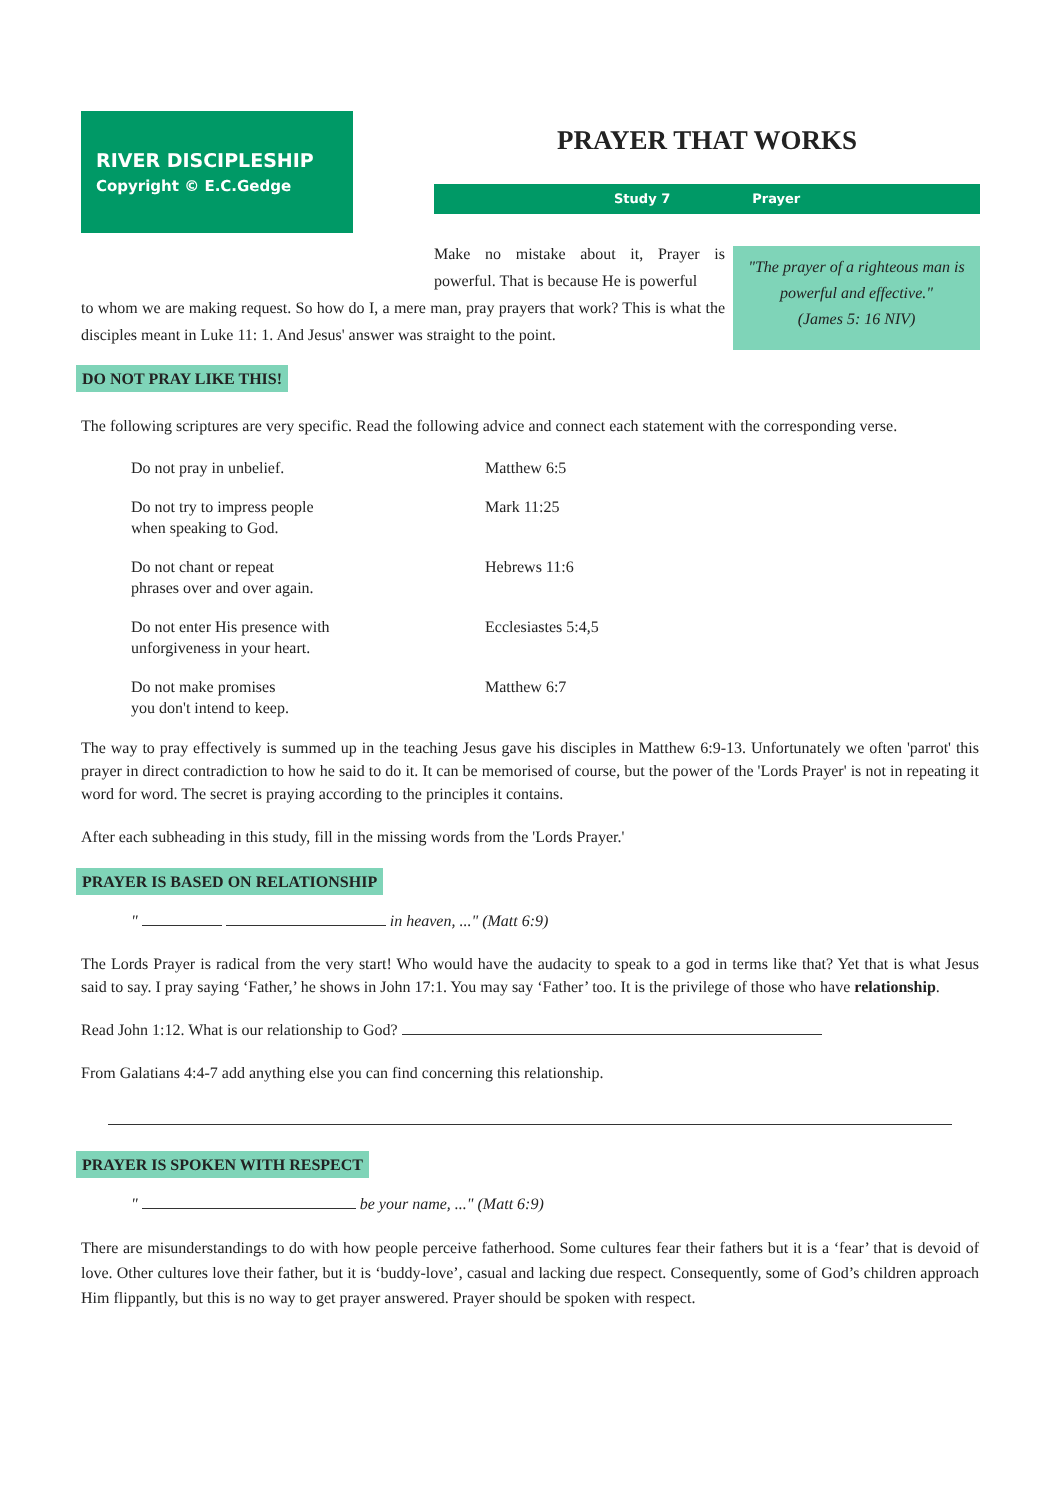RIVER DISCIPLESHIP
Copyright © E.C.Gedge
PRAYER THAT WORKS
Study 7 Prayer
"The prayer of a righteous man is powerful and effective."
(James 5: 16 NIV)
Make no mistake about it, Prayer is powerful. That is because He is powerful
to whom we are making request. So how do I, a mere man, pray prayers that work? This is what the disciples meant in Luke 11: 1. And Jesus' answer was straight to the point.
DO NOT PRAY LIKE THIS!
The following scriptures are very specific. Read the following advice and connect each statement with the corresponding verse.
| Do not pray in unbelief. | Matthew 6:5 |
| Do not try to impress people when speaking to God. | Mark 11:25 |
| Do not chant or repeat phrases over and over again. | Hebrews 11:6 |
| Do not enter His presence with unforgiveness in your heart. | Ecclesiastes 5:4,5 |
| Do not make promises you don't intend to keep. | Matthew 6:7 |
The way to pray effectively is summed up in the teaching Jesus gave his disciples in Matthew 6:9-13. Unfortunately we often 'parrot' this prayer in direct contradiction to how he said to do it. It can be memorised of course, but the power of the 'Lords Prayer' is not in repeating it word for word. The secret is praying according to the principles it contains.
After each subheading in this study, fill in the missing words from the 'Lords Prayer.'
PRAYER IS BASED ON RELATIONSHIP
" in heaven, ..." (Matt 6:9)
The Lords Prayer is radical from the very start! Who would have the audacity to speak to a god in terms like that? Yet that is what Jesus said to say. I pray saying ‘Father,’ he shows in John 17:1. You may say ‘Father’ too. It is the privilege of those who have relationship.
Read John 1:12. What is our relationship to God?
From Galatians 4:4-7 add anything else you can find concerning this relationship.
PRAYER IS SPOKEN WITH RESPECT
" be your name, ..." (Matt 6:9)
There are misunderstandings to do with how people perceive fatherhood. Some cultures fear their fathers but it is a ‘fear’ that is devoid of love. Other cultures love their father, but it is ‘buddy-love’, casual and lacking due respect. Consequently, some of God’s children approach Him flippantly, but this is no way to get prayer answered. Prayer should be spoken with respect.